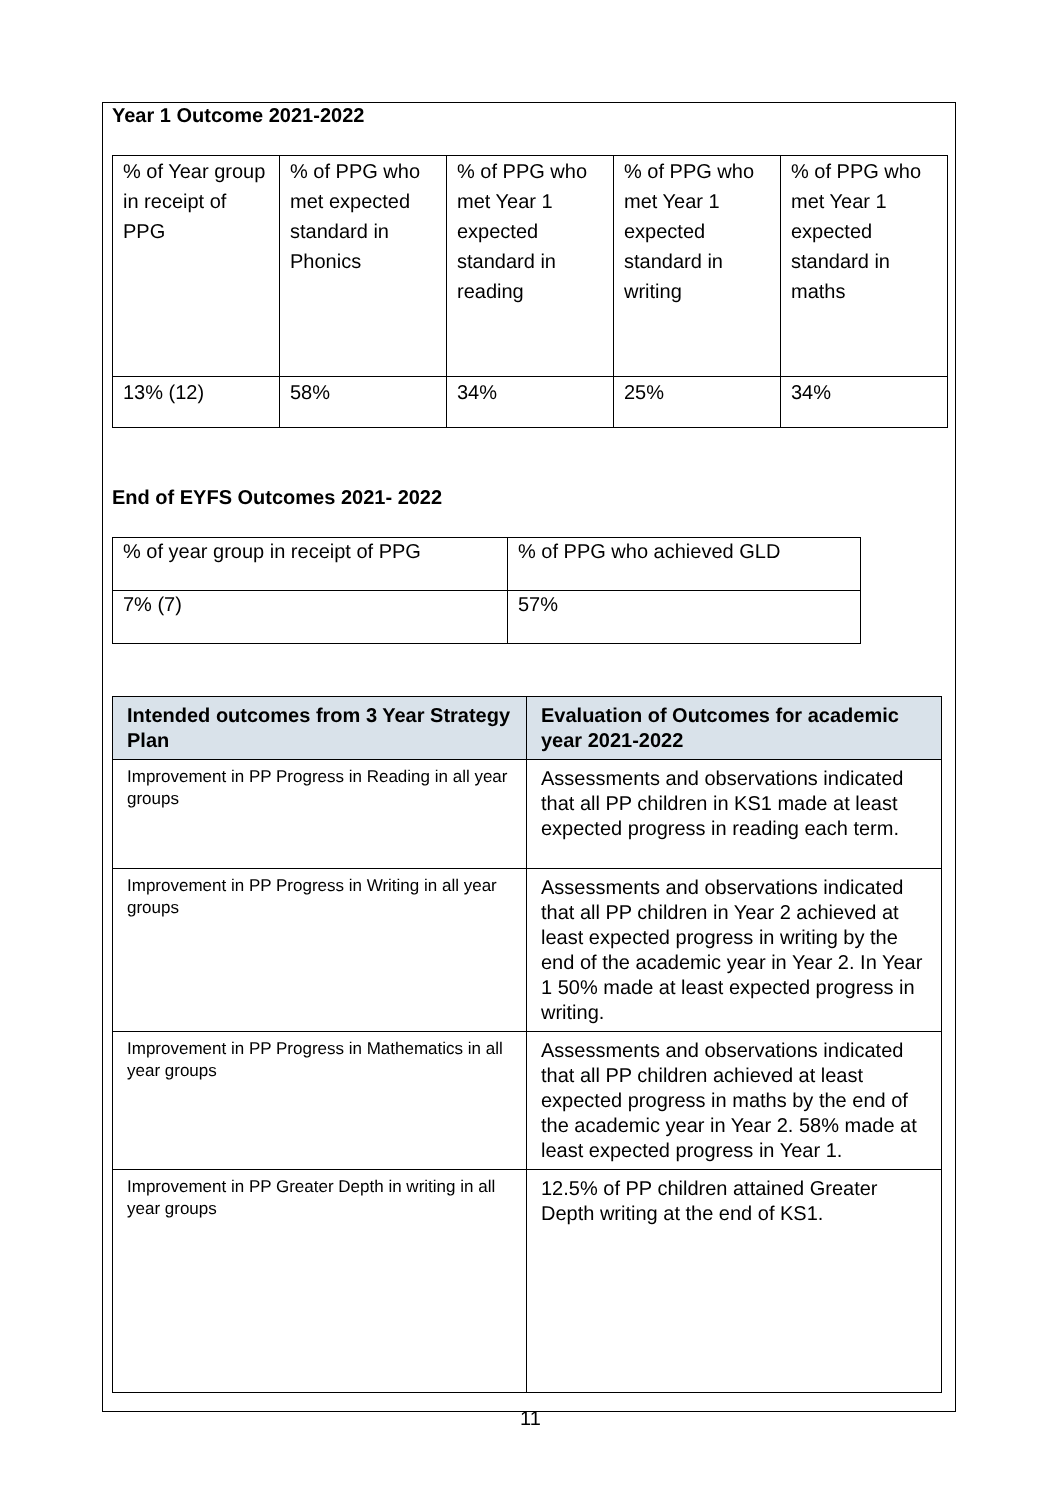Year 1 Outcome 2021-2022
| % of Year group in receipt of PPG | % of PPG who met expected standard in Phonics | % of PPG who met Year 1 expected standard in reading | % of PPG who met Year 1 expected standard in writing | % of PPG who met Year 1 expected standard in maths |
| 13% (12) | 58% | 34% | 25% | 34% |
End of EYFS Outcomes 2021- 2022
| % of year group in receipt of PPG | % of PPG who achieved GLD |
| 7% (7) | 57% |
| Intended outcomes from 3 Year Strategy Plan | Evaluation of Outcomes for academic year 2021-2022 |
| --- | --- |
| Improvement in PP Progress in Reading in all year groups | Assessments and observations indicated that all PP children in KS1 made at least expected progress in reading each term. |
| Improvement in PP Progress in Writing in all year groups | Assessments and observations indicated that all PP children in Year 2 achieved at least expected progress in writing by the end of the academic year in Year 2. In Year 1 50% made at least expected progress in writing. |
| Improvement in PP Progress in Mathematics in all year groups | Assessments and observations indicated that all PP children achieved at least expected progress in maths by the end of the academic year in Year 2. 58% made at least expected progress in Year 1. |
| Improvement in PP Greater Depth in writing in all year groups | 12.5% of PP children attained Greater Depth writing at the end of KS1. |
11